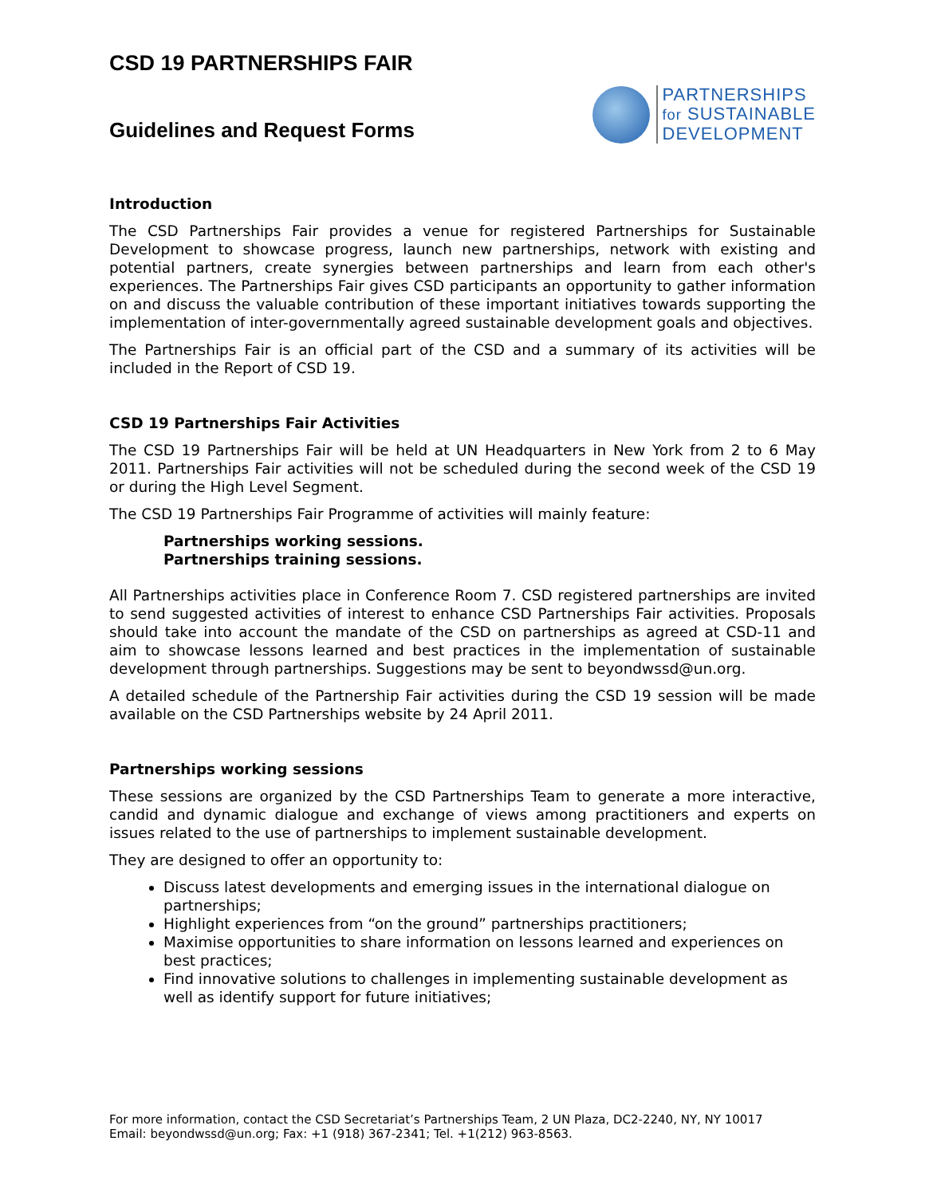CSD 19 PARTNERSHIPS FAIR
Guidelines and Request Forms
PARTNERSHIPS
for SUSTAINABLE
DEVELOPMENT
Introduction
The CSD Partnerships Fair provides a venue for registered Partnerships for Sustainable Development to showcase progress, launch new partnerships, network with existing and potential partners, create synergies between partnerships and learn from each other's experiences. The Partnerships Fair gives CSD participants an opportunity to gather information on and discuss the valuable contribution of these important initiatives towards supporting the implementation of inter-governmentally agreed sustainable development goals and objectives.
The Partnerships Fair is an official part of the CSD and a summary of its activities will be included in the Report of CSD 19.
CSD 19 Partnerships Fair Activities
The CSD 19 Partnerships Fair will be held at UN Headquarters in New York from 2 to 6 May 2011. Partnerships Fair activities will not be scheduled during the second week of the CSD 19 or during the High Level Segment.
The CSD 19 Partnerships Fair Programme of activities will mainly feature:
Partnerships working sessions.
Partnerships training sessions.
All Partnerships activities place in Conference Room 7. CSD registered partnerships are invited to send suggested activities of interest to enhance CSD Partnerships Fair activities. Proposals should take into account the mandate of the CSD on partnerships as agreed at CSD-11 and aim to showcase lessons learned and best practices in the implementation of sustainable development through partnerships. Suggestions may be sent to beyondwssd@un.org.
A detailed schedule of the Partnership Fair activities during the CSD 19 session will be made available on the CSD Partnerships website by 24 April 2011.
Partnerships working sessions
These sessions are organized by the CSD Partnerships Team to generate a more interactive, candid and dynamic dialogue and exchange of views among practitioners and experts on issues related to the use of partnerships to implement sustainable development.
They are designed to offer an opportunity to:
Discuss latest developments and emerging issues in the international dialogue on partnerships;
Highlight experiences from “on the ground” partnerships practitioners;
Maximise opportunities to share information on lessons learned and experiences on best practices;
Find innovative solutions to challenges in implementing sustainable development as well as identify support for future initiatives;
For more information, contact the CSD Secretariat’s Partnerships Team, 2 UN Plaza, DC2-2240, NY, NY 10017
Email: beyondwssd@un.org; Fax: +1 (918) 367-2341; Tel. +1(212) 963-8563.